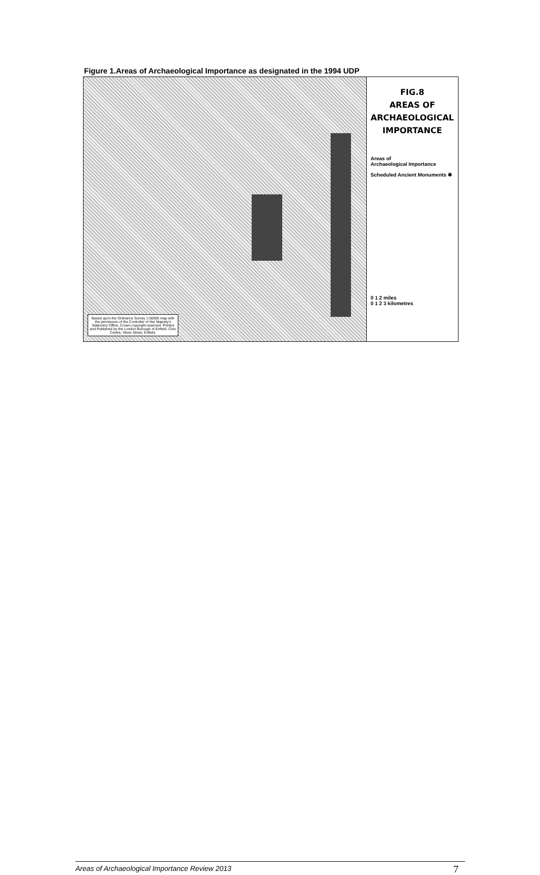Figure 1.Areas of Archaeological Importance as designated in the 1994 UDP
Based upon the Ordnance Survey 1:50000 map with the permission of the Controller of Her Majesty's Stationery Office, Crown copyright reserved. Printed and Published by the London Borough of Enfield, Civic Centre, Silver Street, Enfield.
FIG.8
AREAS OF
ARCHAEOLOGICAL
IMPORTANCE
Areas of
Archaeological Importance
Scheduled Ancient Monuments ✱
0 1 2 miles
0 1 2 3 kilometres
Areas of Archaeological Importance Review 2013
7